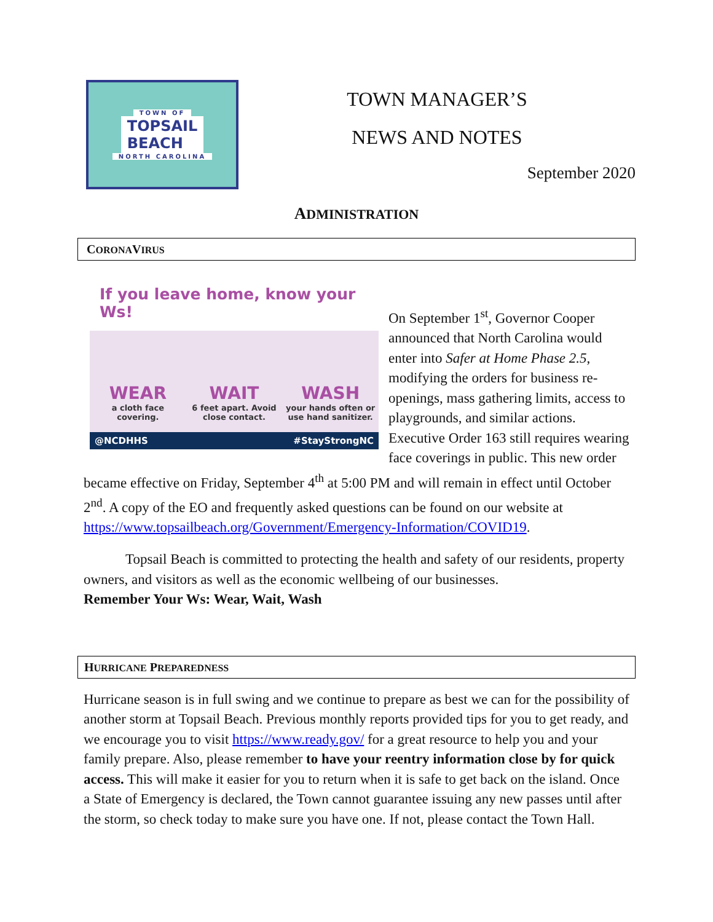TOWN OF
TOPSAIL
BEACH
NORTH CAROLINA
TOWN MANAGER’S
NEWS AND NOTES
September 2020
ADMINISTRATION
CORONAVIRUS
If you leave home, know your Ws!
WEAR
a cloth face covering.
WAIT
6 feet apart. Avoid close contact.
WASH
your hands often or use hand sanitizer.
@NCDHHS #StayStrongNC
On September 1<sup>st</sup>, Governor Cooper announced that North Carolina would enter into Safer at Home Phase 2.5, modifying the orders for business re-openings, mass gathering limits, access to playgrounds, and similar actions. Executive Order 163 still requires wearing face coverings in public. This new order became effective on Friday, September 4<sup>th</sup> at 5:00 PM and will remain in effect until October 2<sup>nd</sup>. A copy of the EO and frequently asked questions can be found on our website at https://www.topsailbeach.org/Government/Emergency-Information/COVID19.
Topsail Beach is committed to protecting the health and safety of our residents, property owners, and visitors as well as the economic wellbeing of our businesses.
Remember Your Ws: Wear, Wait, Wash
HURRICANE PREPAREDNESS
Hurricane season is in full swing and we continue to prepare as best we can for the possibility of another storm at Topsail Beach. Previous monthly reports provided tips for you to get ready, and we encourage you to visit https://www.ready.gov/ for a great resource to help you and your family prepare. Also, please remember to have your reentry information close by for quick access. This will make it easier for you to return when it is safe to get back on the island. Once a State of Emergency is declared, the Town cannot guarantee issuing any new passes until after the storm, so check today to make sure you have one. If not, please contact the Town Hall.